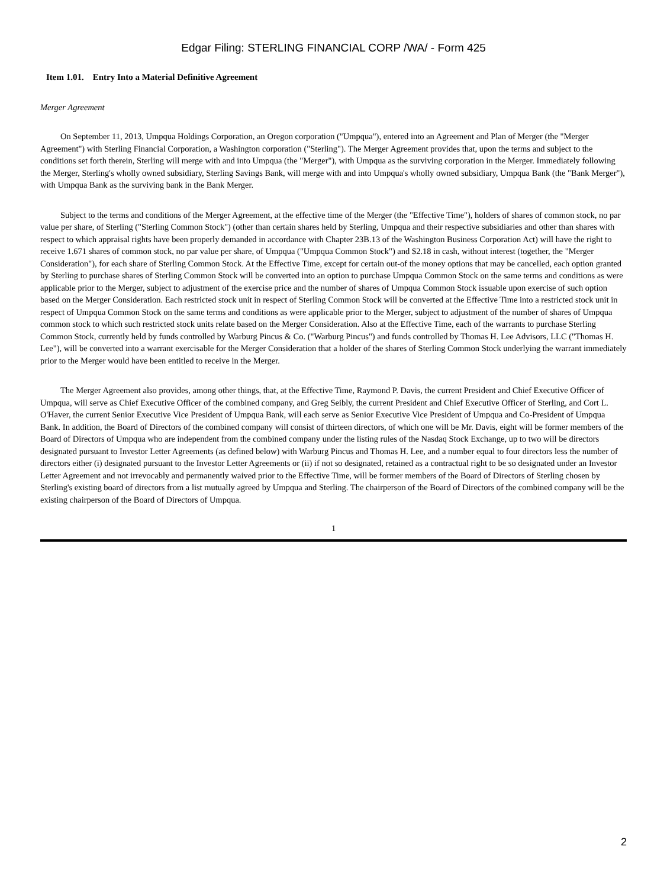Edgar Filing: STERLING FINANCIAL CORP /WA/ - Form 425
Item 1.01. Entry Into a Material Definitive Agreement
Merger Agreement
On September 11, 2013, Umpqua Holdings Corporation, an Oregon corporation ("Umpqua"), entered into an Agreement and Plan of Merger (the "Merger Agreement") with Sterling Financial Corporation, a Washington corporation ("Sterling"). The Merger Agreement provides that, upon the terms and subject to the conditions set forth therein, Sterling will merge with and into Umpqua (the "Merger"), with Umpqua as the surviving corporation in the Merger. Immediately following the Merger, Sterling's wholly owned subsidiary, Sterling Savings Bank, will merge with and into Umpqua's wholly owned subsidiary, Umpqua Bank (the "Bank Merger"), with Umpqua Bank as the surviving bank in the Bank Merger.
Subject to the terms and conditions of the Merger Agreement, at the effective time of the Merger (the "Effective Time"), holders of shares of common stock, no par value per share, of Sterling ("Sterling Common Stock") (other than certain shares held by Sterling, Umpqua and their respective subsidiaries and other than shares with respect to which appraisal rights have been properly demanded in accordance with Chapter 23B.13 of the Washington Business Corporation Act) will have the right to receive 1.671 shares of common stock, no par value per share, of Umpqua ("Umpqua Common Stock") and $2.18 in cash, without interest (together, the "Merger Consideration"), for each share of Sterling Common Stock. At the Effective Time, except for certain out-of the money options that may be cancelled, each option granted by Sterling to purchase shares of Sterling Common Stock will be converted into an option to purchase Umpqua Common Stock on the same terms and conditions as were applicable prior to the Merger, subject to adjustment of the exercise price and the number of shares of Umpqua Common Stock issuable upon exercise of such option based on the Merger Consideration. Each restricted stock unit in respect of Sterling Common Stock will be converted at the Effective Time into a restricted stock unit in respect of Umpqua Common Stock on the same terms and conditions as were applicable prior to the Merger, subject to adjustment of the number of shares of Umpqua common stock to which such restricted stock units relate based on the Merger Consideration. Also at the Effective Time, each of the warrants to purchase Sterling Common Stock, currently held by funds controlled by Warburg Pincus & Co. ("Warburg Pincus") and funds controlled by Thomas H. Lee Advisors, LLC ("Thomas H. Lee"), will be converted into a warrant exercisable for the Merger Consideration that a holder of the shares of Sterling Common Stock underlying the warrant immediately prior to the Merger would have been entitled to receive in the Merger.
The Merger Agreement also provides, among other things, that, at the Effective Time, Raymond P. Davis, the current President and Chief Executive Officer of Umpqua, will serve as Chief Executive Officer of the combined company, and Greg Seibly, the current President and Chief Executive Officer of Sterling, and Cort L. O'Haver, the current Senior Executive Vice President of Umpqua Bank, will each serve as Senior Executive Vice President of Umpqua and Co-President of Umpqua Bank. In addition, the Board of Directors of the combined company will consist of thirteen directors, of which one will be Mr. Davis, eight will be former members of the Board of Directors of Umpqua who are independent from the combined company under the listing rules of the Nasdaq Stock Exchange, up to two will be directors designated pursuant to Investor Letter Agreements (as defined below) with Warburg Pincus and Thomas H. Lee, and a number equal to four directors less the number of directors either (i) designated pursuant to the Investor Letter Agreements or (ii) if not so designated, retained as a contractual right to be so designated under an Investor Letter Agreement and not irrevocably and permanently waived prior to the Effective Time, will be former members of the Board of Directors of Sterling chosen by Sterling's existing board of directors from a list mutually agreed by Umpqua and Sterling. The chairperson of the Board of Directors of the combined company will be the existing chairperson of the Board of Directors of Umpqua.
1
2